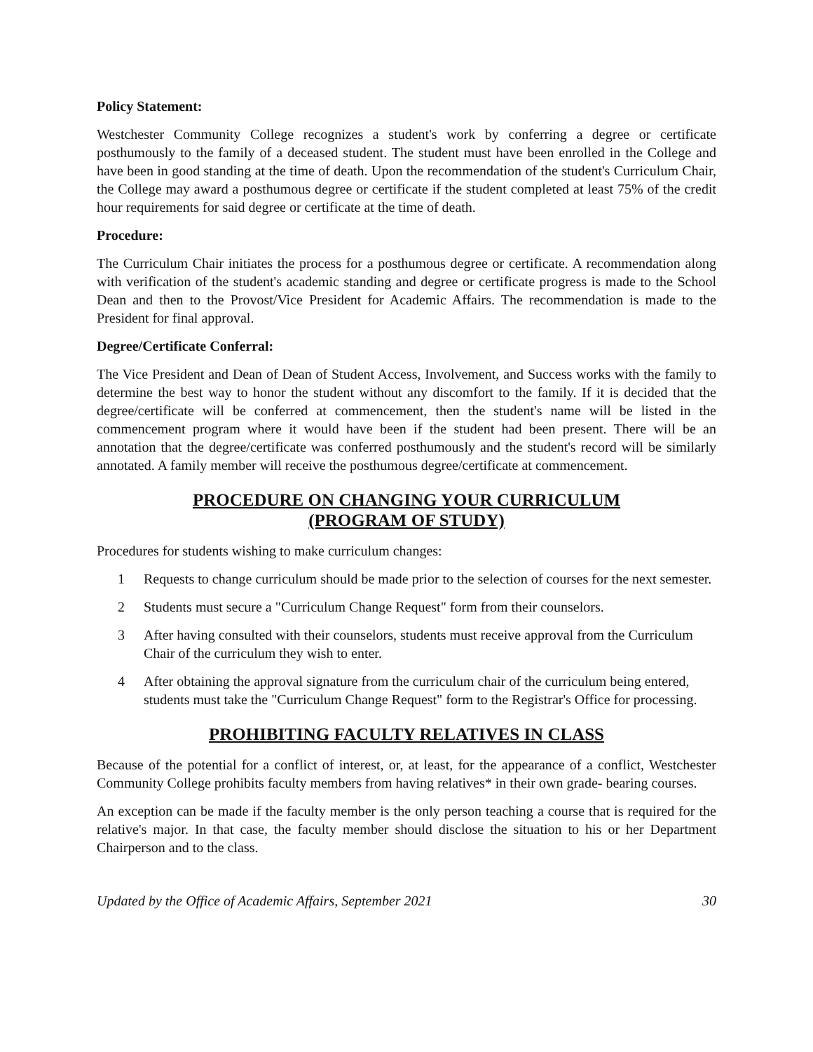Policy Statement:
Westchester Community College recognizes a student's work by conferring a degree or certificate posthumously to the family of a deceased student. The student must have been enrolled in the College and have been in good standing at the time of death. Upon the recommendation of the student's Curriculum Chair, the College may award a posthumous degree or certificate if the student completed at least 75% of the credit hour requirements for said degree or certificate at the time of death.
Procedure:
The Curriculum Chair initiates the process for a posthumous degree or certificate. A recommendation along with verification of the student's academic standing and degree or certificate progress is made to the School Dean and then to the Provost/Vice President for Academic Affairs. The recommendation is made to the President for final approval.
Degree/Certificate Conferral:
The Vice President and Dean of Dean of Student Access, Involvement, and Success works with the family to determine the best way to honor the student without any discomfort to the family. If it is decided that the degree/certificate will be conferred at commencement, then the student's name will be listed in the commencement program where it would have been if the student had been present. There will be an annotation that the degree/certificate was conferred posthumously and the student's record will be similarly annotated. A family member will receive the posthumous degree/certificate at commencement.
PROCEDURE ON CHANGING YOUR CURRICULUM
(PROGRAM OF STUDY)
Procedures for students wishing to make curriculum changes:
1 Requests to change curriculum should be made prior to the selection of courses for the next semester.
2 Students must secure a "Curriculum Change Request" form from their counselors.
3 After having consulted with their counselors, students must receive approval from the Curriculum Chair of the curriculum they wish to enter.
4 After obtaining the approval signature from the curriculum chair of the curriculum being entered, students must take the "Curriculum Change Request" form to the Registrar's Office for processing.
PROHIBITING FACULTY RELATIVES IN CLASS
Because of the potential for a conflict of interest, or, at least, for the appearance of a conflict, Westchester Community College prohibits faculty members from having relatives* in their own grade- bearing courses.
An exception can be made if the faculty member is the only person teaching a course that is required for the relative's major. In that case, the faculty member should disclose the situation to his or her Department Chairperson and to the class.
Updated by the Office of Academic Affairs, September 2021 30